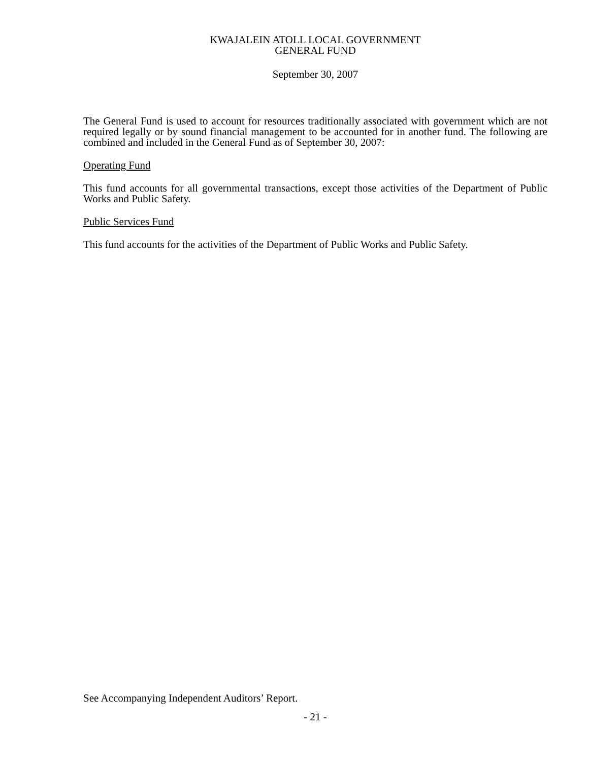KWAJALEIN ATOLL LOCAL GOVERNMENT
GENERAL FUND
September 30, 2007
The General Fund is used to account for resources traditionally associated with government which are not required legally or by sound financial management to be accounted for in another fund. The following are combined and included in the General Fund as of September 30, 2007:
Operating Fund
This fund accounts for all governmental transactions, except those activities of the Department of Public Works and Public Safety.
Public Services Fund
This fund accounts for the activities of the Department of Public Works and Public Safety.
See Accompanying Independent Auditors’ Report.
- 21 -